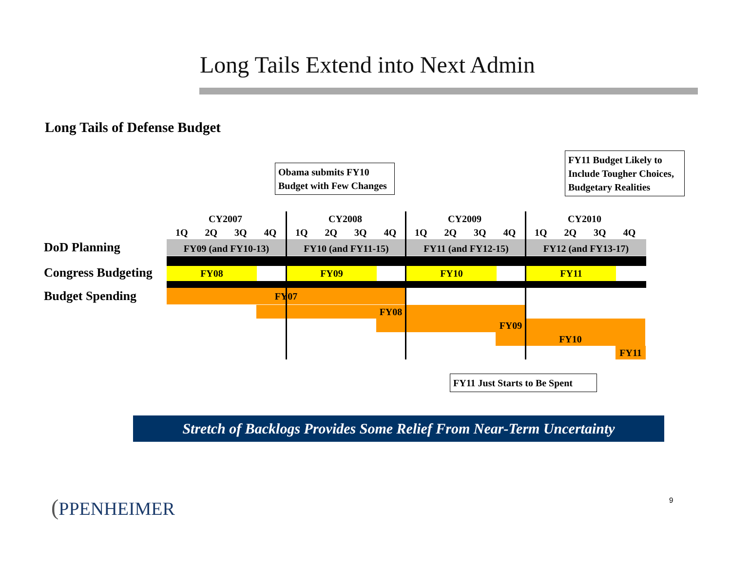Long Tails Extend into Next Admin
Long Tails of Defense Budget
Obama submits FY10 Budget with Few Changes
FY11 Budget Likely to Include Tougher Choices, Budgetary Realities
CY2007 CY2008 CY2009 CY2010
1Q 2Q 3Q 4Q 1Q 2Q 3Q 4Q 1Q 2Q 3Q 4Q 1Q 2Q 3Q 4Q
DoD Planning FY09 (and FY10-13) FY10 (and FY11-15) FY11 (and FY12-15) FY12 (and FY13-17)
Congress Budgeting FY08 FY09 FY10 FY11
Budget Spending FY07
FY08
FY09
FY10
FY11
FY11 Just Starts to Be Spent
Stretch of Backlogs Provides Some Relief From Near-Term Uncertainty
(PPENHEIMER 9